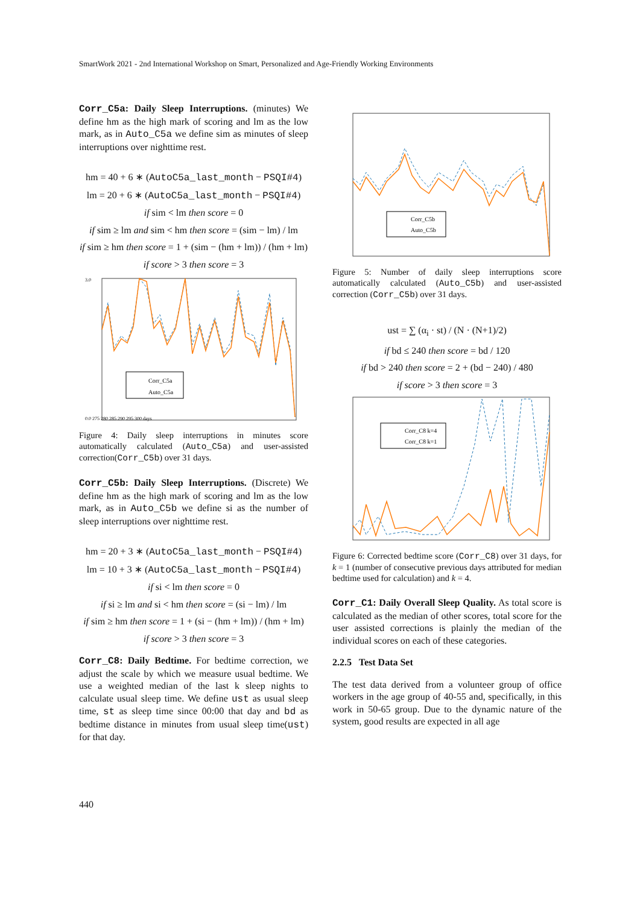SmartWork 2021 - 2nd International Workshop on Smart, Personalized and Age-Friendly Working Environments
Corr_C5a: Daily Sleep Interruptions. (minutes) We define hm as the high mark of scoring and lm as the low mark, as in Auto_C5a we define sim as minutes of sleep interruptions over nighttime rest.
hm = 40 + 6 ∗ (AutoC5a_last_month − PSQI#4)
lm = 20 + 6 ∗ (AutoC5a_last_month − PSQI#4)
if sim < lm then score = 0
if sim ≥ lm and sim < hm then score = (sim − lm) / lm
if sim ≥ hm then score = 1 + (sim − (hm + lm)) / (hm + lm)
if score > 3 then score = 3
Corr_C5a
Auto_C5a
3.0
0.0 275 280 285 290 295 300 days
Figure 4: Daily sleep interruptions in minutes score automatically calculated (Auto_C5a) and user-assisted correction(Corr_C5b) over 31 days.
Corr_C5b: Daily Sleep Interruptions. (Discrete) We define hm as the high mark of scoring and lm as the low mark, as in Auto_C5b we define si as the number of sleep interruptions over nighttime rest.
hm = 20 + 3 ∗ (AutoC5a_last_month − PSQI#4)
lm = 10 + 3 ∗ (AutoC5a_last_month − PSQI#4)
if si < lm then score = 0
if si ≥ lm and si < hm then score = (si − lm) / lm
if sim ≥ hm then score = 1 + (si − (hm + lm)) / (hm + lm)
if score > 3 then score = 3
Corr_C8: Daily Bedtime. For bedtime correction, we adjust the scale by which we measure usual bedtime. We use a weighted median of the last k sleep nights to calculate usual sleep time. We define ust as usual sleep time, st as sleep time since 00:00 that day and bd as bedtime distance in minutes from usual sleep time(ust) for that day.
Corr_C5b
Auto_C5b
Figure 5: Number of daily sleep interruptions score automatically calculated (Auto_C5b) and user-assisted correction (Corr_C5b) over 31 days.
ust = ∑ (α<sub>i</sub> · st) / (N · (N+1)/2)
if bd ≤ 240 then score = bd / 120
if bd > 240 then score = 2 + (bd − 240) / 480
if score > 3 then score = 3
Corr_C8 k=4
Corr_C8 k=1
Figure 6: Corrected bedtime score (Corr_C8) over 31 days, for k = 1 (number of consecutive previous days attributed for median bedtime used for calculation) and k = 4.
Corr_C1: Daily Overall Sleep Quality. As total score is calculated as the median of other scores, total score for the user assisted corrections is plainly the median of the individual scores on each of these categories.
2.2.5 Test Data Set
The test data derived from a volunteer group of office workers in the age group of 40-55 and, specifically, in this work in 50-65 group. Due to the dynamic nature of the system, good results are expected in all age
440